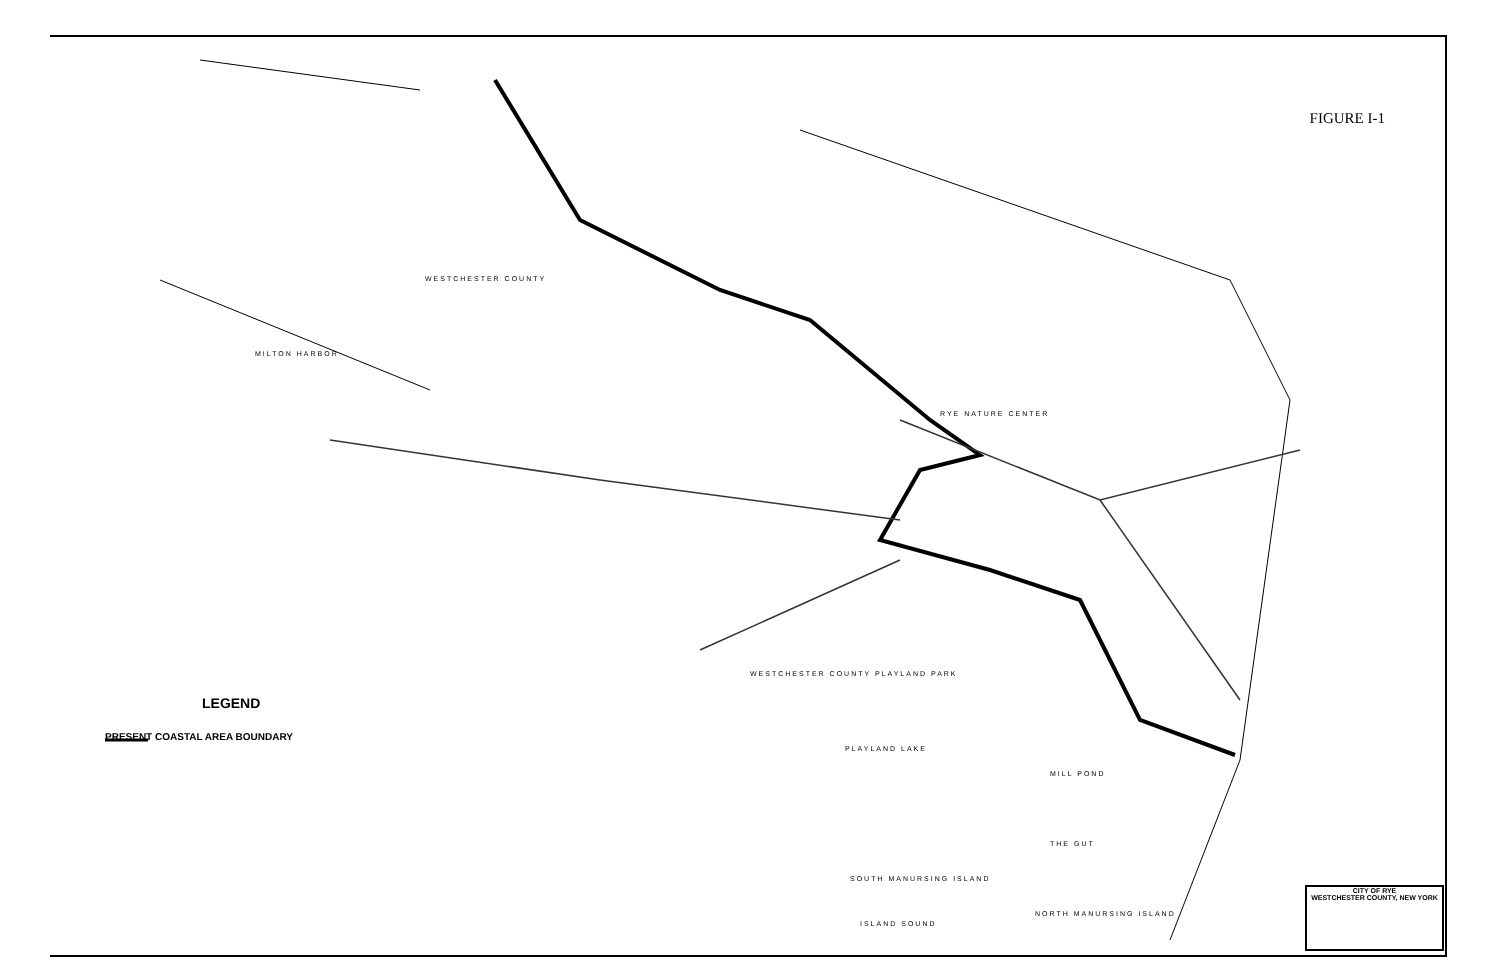FIGURE I-1
LEGEND
PRESENT COASTAL AREA BOUNDARY
WESTCHESTER COUNTY
RYE NATURE CENTER
WESTCHESTER COUNTY PLAYLAND PARK
PLAYLAND LAKE
MILL POND
THE GUT
SOUTH MANURSING ISLAND
NORTH MANURSING ISLAND
ISLAND SOUND
MILTON HARBOR
CITY OF RYE
WESTCHESTER COUNTY, NEW YORK